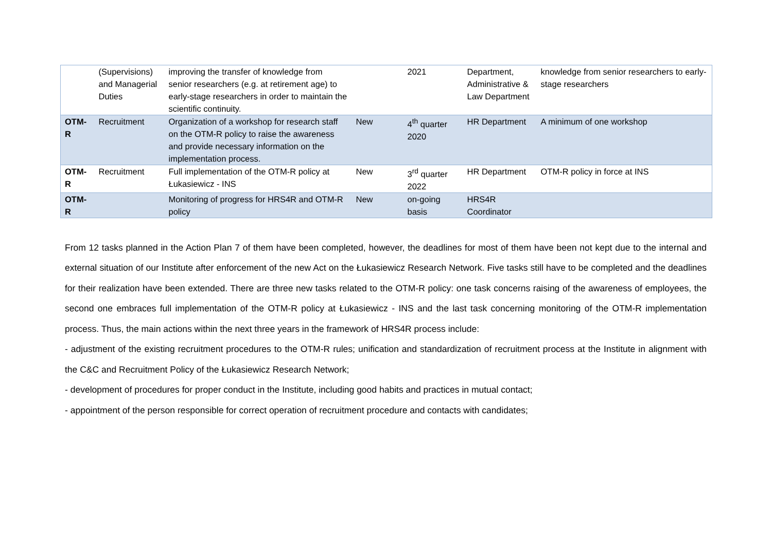| | (Supervisions) and Managerial Duties | improving the transfer of knowledge from senior researchers (e.g. at retirement age) to early-stage researchers in order to maintain the scientific continuity. | | 2021 | Department, Administrative & Law Department | knowledge from senior researchers to early-stage researchers |
| OTM-R | Recruitment | Organization of a workshop for research staff on the OTM-R policy to raise the awareness and provide necessary information on the implementation process. | New | 4<sup>th</sup> quarter 2020 | HR Department | A minimum of one workshop |
| OTM-R | Recruitment | Full implementation of the OTM-R policy at Łukasiewicz - INS | New | 3<sup>rd</sup> quarter 2022 | HR Department | OTM-R policy in force at INS |
| OTM-R | | Monitoring of progress for HRS4R and OTM-R policy | New | on-going basis | HRS4R Coordinator | |
From 12 tasks planned in the Action Plan 7 of them have been completed, however, the deadlines for most of them have been not kept due to the internal and external situation of our Institute after enforcement of the new Act on the Łukasiewicz Research Network. Five tasks still have to be completed and the deadlines for their realization have been extended. There are three new tasks related to the OTM-R policy: one task concerns raising of the awareness of employees, the second one embraces full implementation of the OTM-R policy at Łukasiewicz - INS and the last task concerning monitoring of the OTM-R implementation process. Thus, the main actions within the next three years in the framework of HRS4R process include:
- adjustment of the existing recruitment procedures to the OTM-R rules; unification and standardization of recruitment process at the Institute in alignment with the C&C and Recruitment Policy of the Łukasiewicz Research Network;
- development of procedures for proper conduct in the Institute, including good habits and practices in mutual contact;
- appointment of the person responsible for correct operation of recruitment procedure and contacts with candidates;